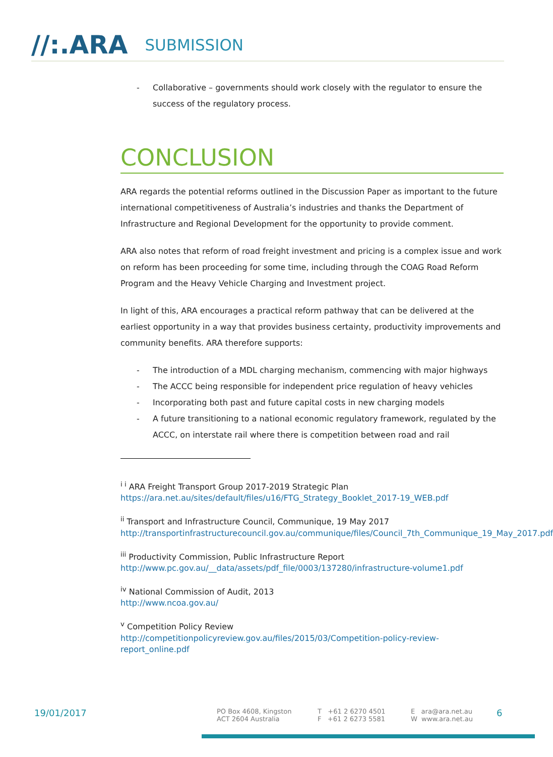//:.ARA
SUBMISSION
- Collaborative – governments should work closely with the regulator to ensure the success of the regulatory process.
CONCLUSION
ARA regards the potential reforms outlined in the Discussion Paper as important to the future international competitiveness of Australia’s industries and thanks the Department of Infrastructure and Regional Development for the opportunity to provide comment.
ARA also notes that reform of road freight investment and pricing is a complex issue and work on reform has been proceeding for some time, including through the COAG Road Reform Program and the Heavy Vehicle Charging and Investment project.
In light of this, ARA encourages a practical reform pathway that can be delivered at the earliest opportunity in a way that provides business certainty, productivity improvements and community benefits. ARA therefore supports:
- The introduction of a MDL charging mechanism, commencing with major highways
- The ACCC being responsible for independent price regulation of heavy vehicles
- Incorporating both past and future capital costs in new charging models
- A future transitioning to a national economic regulatory framework, regulated by the ACCC, on interstate rail where there is competition between road and rail
<sup>i i</sup> ARA Freight Transport Group 2017-2019 Strategic Plan
https://ara.net.au/sites/default/files/u16/FTG_Strategy_Booklet_2017-19_WEB.pdf
<sup>ii</sup> Transport and Infrastructure Council, Communique, 19 May 2017
http://transportinfrastructurecouncil.gov.au/communique/files/Council_7th_Communique_19_May_2017.pdf
<sup>iii</sup> Productivity Commission, Public Infrastructure Report
http://www.pc.gov.au/__data/assets/pdf_file/0003/137280/infrastructure-volume1.pdf
<sup>iv</sup> National Commission of Audit, 2013
http://www.ncoa.gov.au/
<sup>v</sup> Competition Policy Review
http://competitionpolicyreview.gov.au/files/2015/03/Competition-policy-review-report_online.pdf
19/01/2017
PO Box 4608, Kingston
ACT 2604 Australia
T +61 2 6270 4501
F +61 2 6273 5581
E ara@ara.net.au
W www.ara.net.au
6